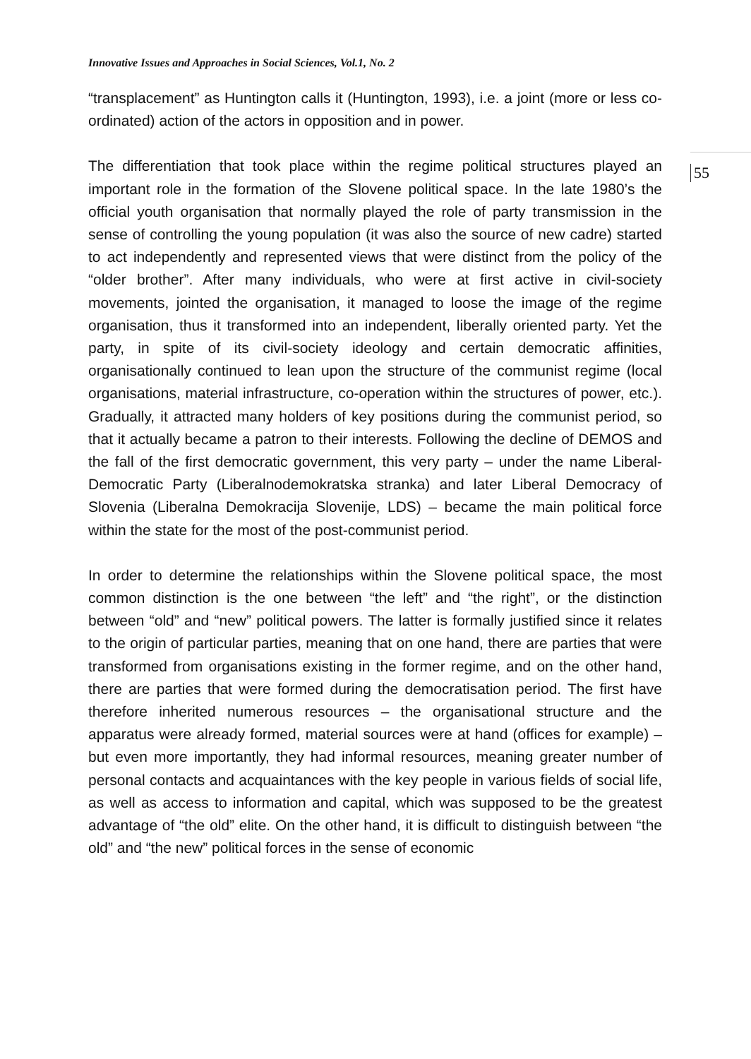Innovative Issues and Approaches in Social Sciences, Vol.1, No. 2
55
“transplacement” as Huntington calls it (Huntington, 1993), i.e. a joint (more or less co-ordinated) action of the actors in opposition and in power.
The differentiation that took place within the regime political structures played an important role in the formation of the Slovene political space. In the late 1980’s the official youth organisation that normally played the role of party transmission in the sense of controlling the young population (it was also the source of new cadre) started to act independently and represented views that were distinct from the policy of the “older brother”. After many individuals, who were at first active in civil-society movements, jointed the organisation, it managed to loose the image of the regime organisation, thus it transformed into an independent, liberally oriented party. Yet the party, in spite of its civil-society ideology and certain democratic affinities, organisationally continued to lean upon the structure of the communist regime (local organisations, material infrastructure, co-operation within the structures of power, etc.). Gradually, it attracted many holders of key positions during the communist period, so that it actually became a patron to their interests. Following the decline of DEMOS and the fall of the first democratic government, this very party – under the name Liberal-Democratic Party (Liberalnodemokratska stranka) and later Liberal Democracy of Slovenia (Liberalna Demokracija Slovenije, LDS) – became the main political force within the state for the most of the post-communist period.
In order to determine the relationships within the Slovene political space, the most common distinction is the one between “the left” and “the right”, or the distinction between “old” and “new” political powers. The latter is formally justified since it relates to the origin of particular parties, meaning that on one hand, there are parties that were transformed from organisations existing in the former regime, and on the other hand, there are parties that were formed during the democratisation period. The first have therefore inherited numerous resources – the organisational structure and the apparatus were already formed, material sources were at hand (offices for example) – but even more importantly, they had informal resources, meaning greater number of personal contacts and acquaintances with the key people in various fields of social life, as well as access to information and capital, which was supposed to be the greatest advantage of “the old” elite. On the other hand, it is difficult to distinguish between “the old” and “the new” political forces in the sense of economic